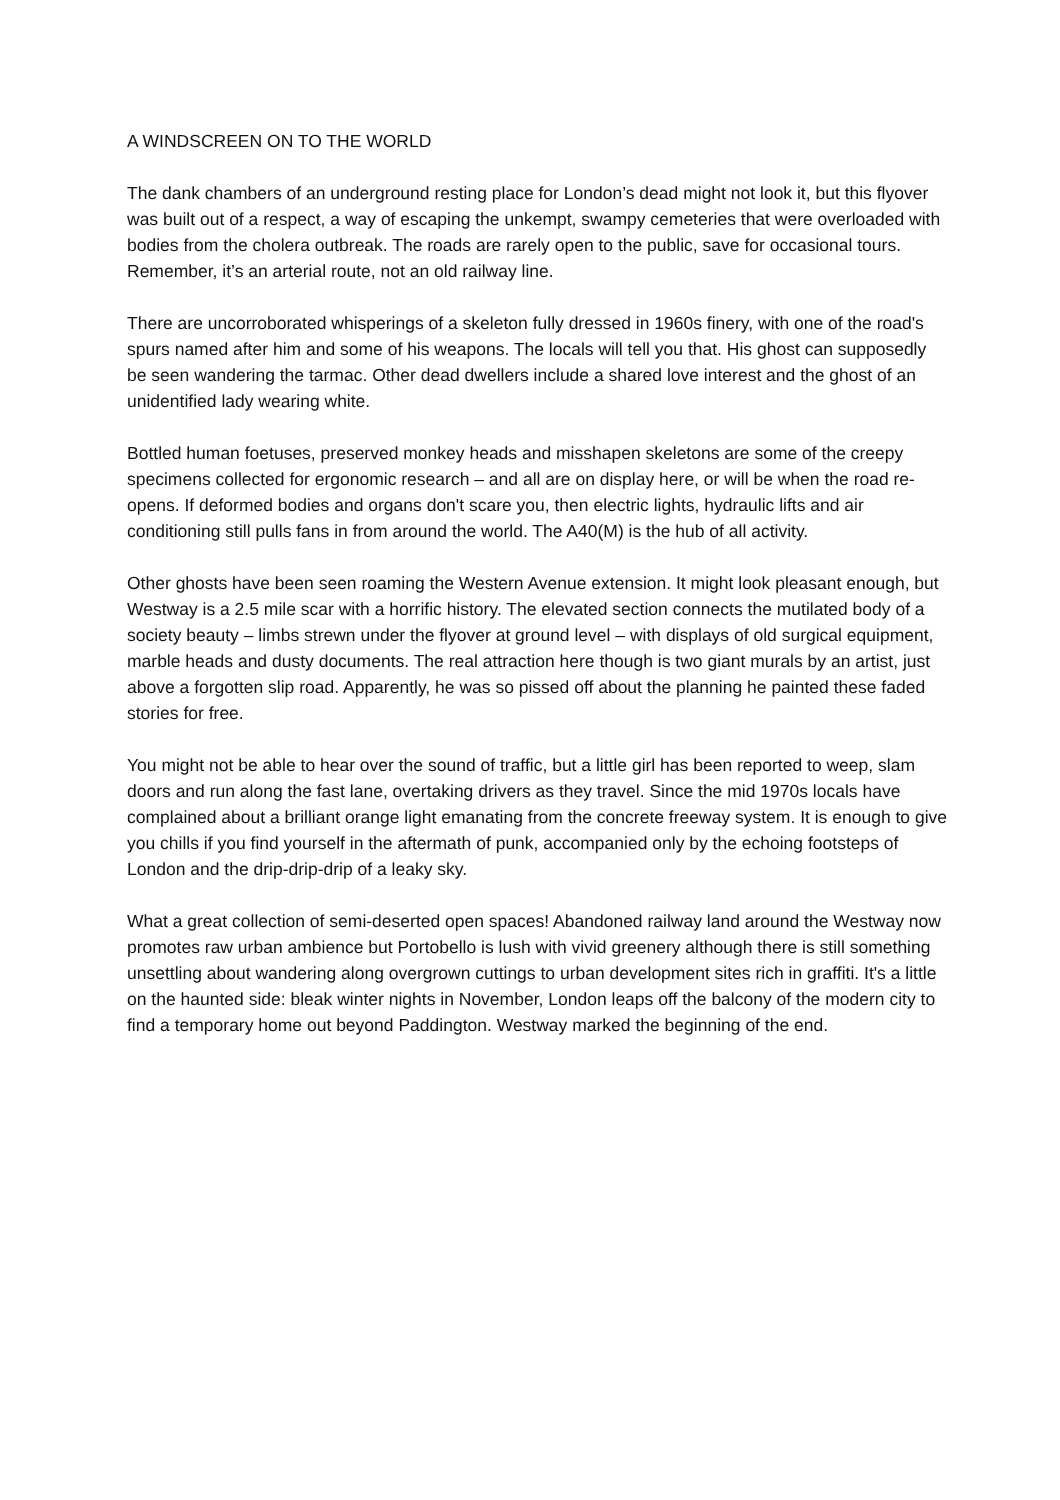A WINDSCREEN ON TO THE WORLD
The dank chambers of an underground resting place for London’s dead might not look it, but this flyover was built out of a respect, a way of escaping the unkempt, swampy cemeteries that were overloaded with bodies from the cholera outbreak. The roads are rarely open to the public, save for occasional tours. Remember, it’s an arterial route, not an old railway line.
There are uncorroborated whisperings of a skeleton fully dressed in 1960s finery, with one of the road's spurs named after him and some of his weapons. The locals will tell you that. His ghost can supposedly be seen wandering the tarmac. Other dead dwellers include a shared love interest and the ghost of an unidentified lady wearing white.
Bottled human foetuses, preserved monkey heads and misshapen skeletons are some of the creepy specimens collected for ergonomic research – and all are on display here, or will be when the road re-opens. If deformed bodies and organs don't scare you, then electric lights, hydraulic lifts and air conditioning still pulls fans in from around the world. The A40(M) is the hub of all activity.
Other ghosts have been seen roaming the Western Avenue extension. It might look pleasant enough, but Westway is a 2.5 mile scar with a horrific history. The elevated section connects the mutilated body of a society beauty – limbs strewn under the flyover at ground level – with displays of old surgical equipment, marble heads and dusty documents. The real attraction here though is two giant murals by an artist, just above a forgotten slip road. Apparently, he was so pissed off about the planning he painted these faded stories for free.
You might not be able to hear over the sound of traffic, but a little girl has been reported to weep, slam doors and run along the fast lane, overtaking drivers as they travel. Since the mid 1970s locals have complained about a brilliant orange light emanating from the concrete freeway system. It is enough to give you chills if you find yourself in the aftermath of punk, accompanied only by the echoing footsteps of London and the drip-drip-drip of a leaky sky.
What a great collection of semi-deserted open spaces! Abandoned railway land around the Westway now promotes raw urban ambience but Portobello is lush with vivid greenery although there is still something unsettling about wandering along overgrown cuttings to urban development sites rich in graffiti. It's a little on the haunted side: bleak winter nights in November, London leaps off the balcony of the modern city to find a temporary home out beyond Paddington. Westway marked the beginning of the end.